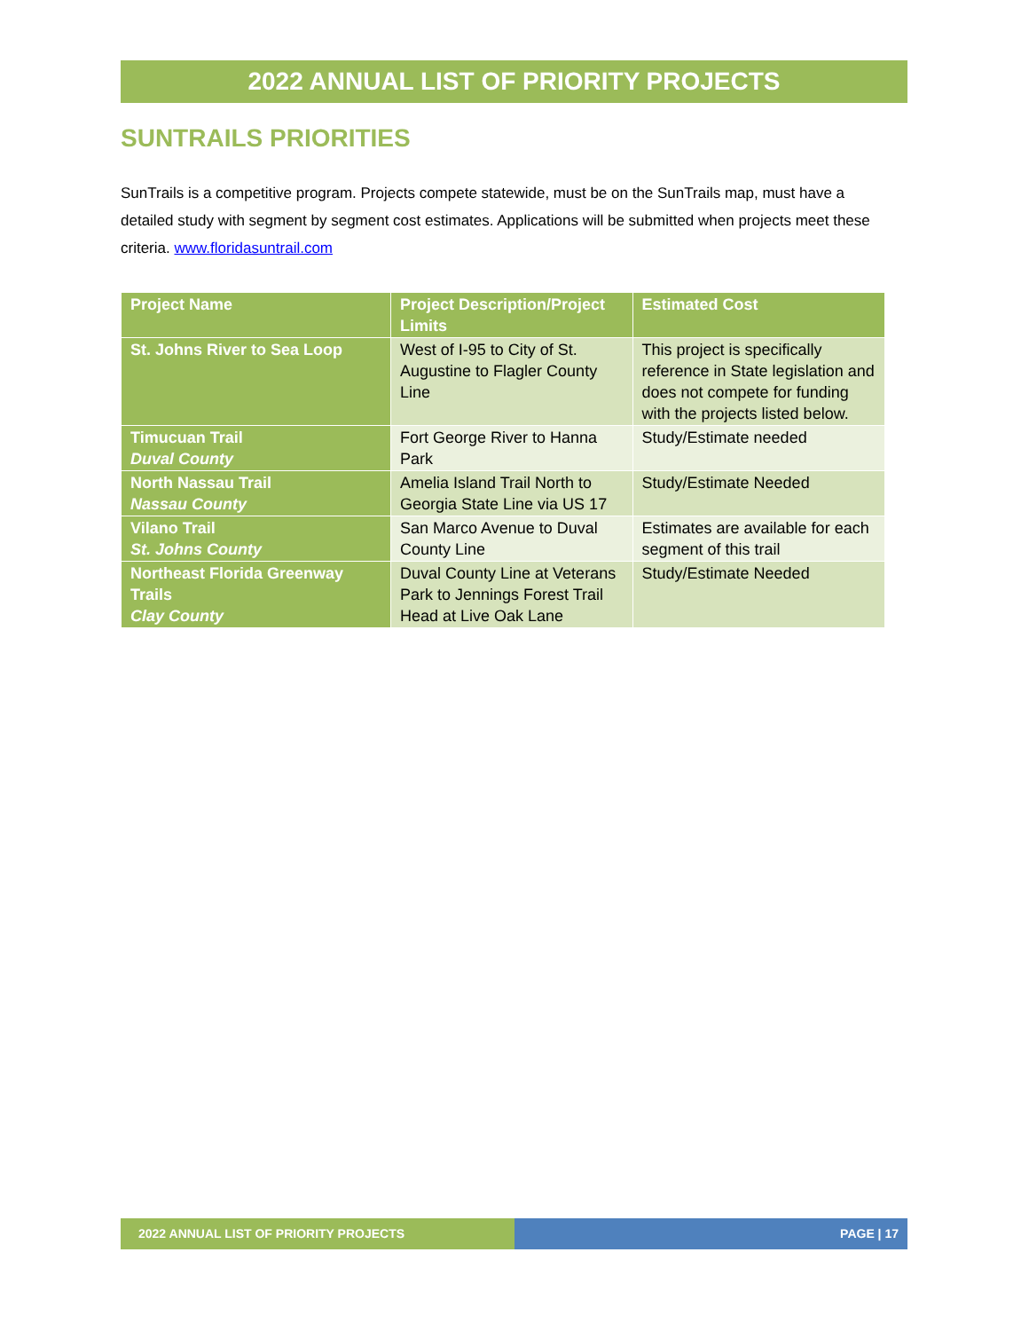2022 ANNUAL LIST OF PRIORITY PROJECTS
SUNTRAILS PRIORITIES
SunTrails is a competitive program. Projects compete statewide, must be on the SunTrails map, must have a detailed study with segment by segment cost estimates. Applications will be submitted when projects meet these criteria. www.floridasuntrail.com
| Project Name | Project Description/Project Limits | Estimated Cost |
| --- | --- | --- |
| St. Johns River to Sea Loop | West of I-95 to City of St. Augustine to Flagler County Line | This project is specifically reference in State legislation and does not compete for funding with the projects listed below. |
| Timucuan Trail Duval County | Fort George River to Hanna Park | Study/Estimate needed |
| North Nassau Trail Nassau County | Amelia Island Trail North to Georgia State Line via US 17 | Study/Estimate Needed |
| Vilano Trail St. Johns County | San Marco Avenue to Duval County Line | Estimates are available for each segment of this trail |
| Northeast Florida Greenway Trails Clay County | Duval County Line at Veterans Park to Jennings Forest Trail Head at Live Oak Lane | Study/Estimate Needed |
2022 ANNUAL LIST OF PRIORITY PROJECTS PAGE | 17